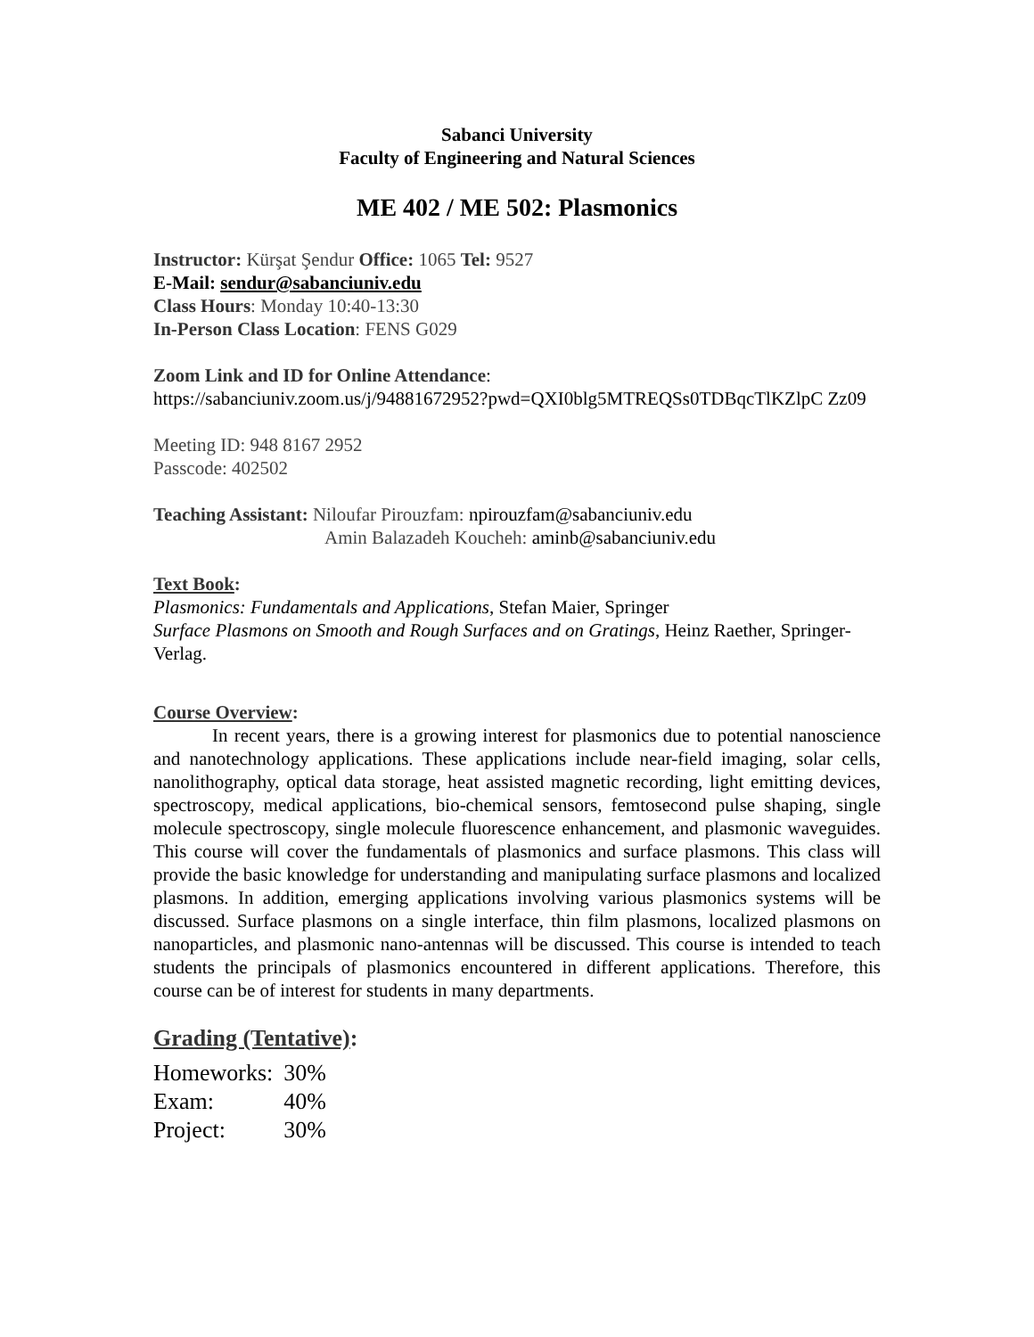Sabanci University
Faculty of Engineering and Natural Sciences
ME 402 / ME 502: Plasmonics
Instructor: Kürşat Şendur Office: 1065 Tel: 9527
E-Mail: sendur@sabanciuniv.edu
Class Hours: Monday 10:40-13:30
In-Person Class Location: FENS G029
Zoom Link and ID for Online Attendance:
https://sabanciuniv.zoom.us/j/94881672952?pwd=QXI0blg5MTREQSs0TDBqcTlKZlpC Zz09
Meeting ID: 948 8167 2952
Passcode: 402502
Teaching Assistant: Niloufar Pirouzfam: npirouzfam@sabanciuniv.edu
Amin Balazadeh Koucheh: aminb@sabanciuniv.edu
Text Book:
Plasmonics: Fundamentals and Applications, Stefan Maier, Springer
Surface Plasmons on Smooth and Rough Surfaces and on Gratings, Heinz Raether, Springer-Verlag.
Course Overview:
In recent years, there is a growing interest for plasmonics due to potential nanoscience and nanotechnology applications. These applications include near-field imaging, solar cells, nanolithography, optical data storage, heat assisted magnetic recording, light emitting devices, spectroscopy, medical applications, bio-chemical sensors, femtosecond pulse shaping, single molecule spectroscopy, single molecule fluorescence enhancement, and plasmonic waveguides. This course will cover the fundamentals of plasmonics and surface plasmons. This class will provide the basic knowledge for understanding and manipulating surface plasmons and localized plasmons. In addition, emerging applications involving various plasmonics systems will be discussed. Surface plasmons on a single interface, thin film plasmons, localized plasmons on nanoparticles, and plasmonic nano-antennas will be discussed. This course is intended to teach students the principals of plasmonics encountered in different applications. Therefore, this course can be of interest for students in many departments.
Grading (Tentative):
| Homeworks: | 30% |
| Exam: | 40% |
| Project: | 30% |